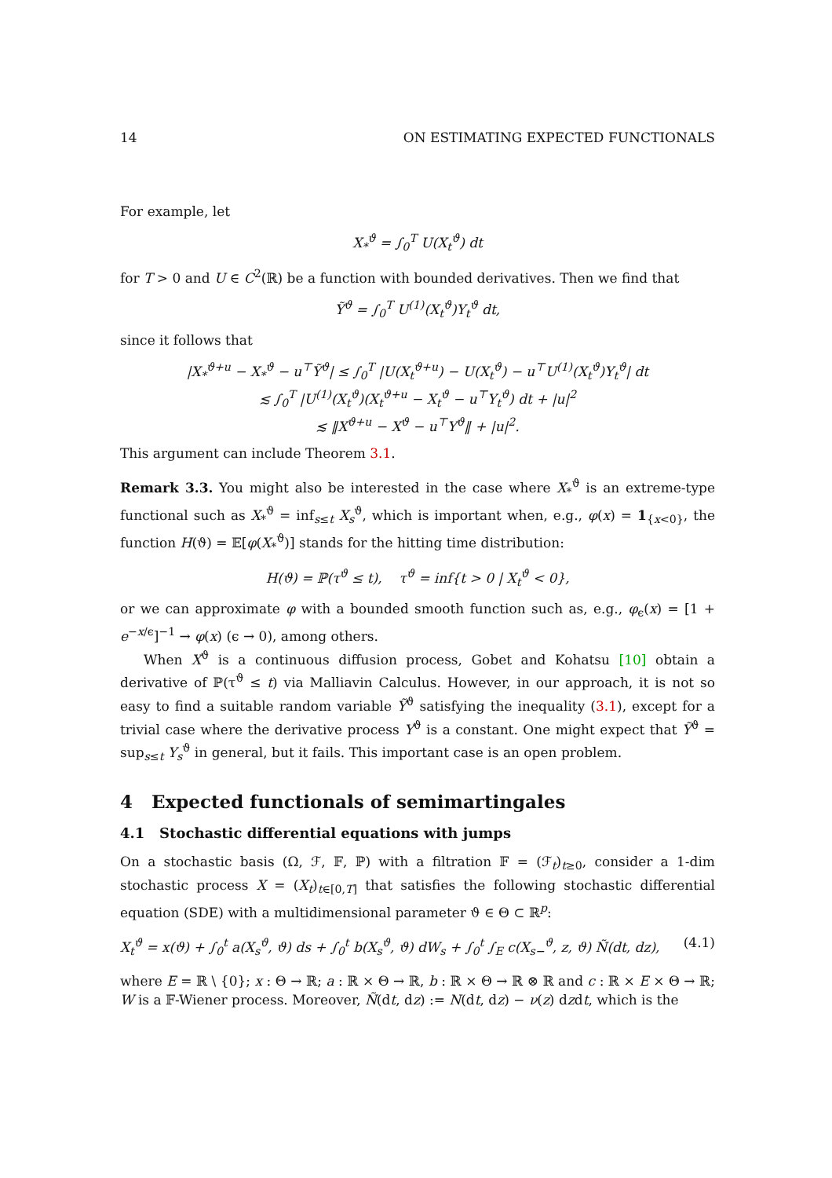14 ON ESTIMATING EXPECTED FUNCTIONALS
For example, let
X<sub>*</sub><sup>ϑ</sup> = ∫<sub>0</sub><sup>T</sup> U(X<sub>t</sub><sup>ϑ</sup>) dt
for T > 0 and U ∈ C<sup>2</sup>(ℝ) be a function with bounded derivatives. Then we find that
Ỹ<sup>ϑ</sup> = ∫<sub>0</sub><sup>T</sup> U<sup>(1)</sup>(X<sub>t</sub><sup>ϑ</sup>)Y<sub>t</sub><sup>ϑ</sup> dt,
since it follows that
|X<sub>*</sub><sup>ϑ+u</sup> − X<sub>*</sub><sup>ϑ</sup> − u<sup>⊤</sup>Ỹ<sup>ϑ</sup>| ≤ ∫<sub>0</sub><sup>T</sup> |U(X<sub>t</sub><sup>ϑ+u</sup>) − U(X<sub>t</sub><sup>ϑ</sup>) − u<sup>⊤</sup>U<sup>(1)</sup>(X<sub>t</sub><sup>ϑ</sup>)Y<sub>t</sub><sup>ϑ</sup>| dt
≲ ∫<sub>0</sub><sup>T</sup> |U<sup>(1)</sup>(X<sub>t</sub><sup>ϑ</sup>)(X<sub>t</sub><sup>ϑ+u</sup> − X<sub>t</sub><sup>ϑ</sup> − u<sup>⊤</sup>Y<sub>t</sub><sup>ϑ</sup>) dt + |u|<sup>2</sup>
≲ ‖X<sup>ϑ+u</sup> − X<sup>ϑ</sup> − u<sup>⊤</sup>Y<sup>ϑ</sup>‖ + |u|<sup>2</sup>.
This argument can include Theorem 3.1.
Remark 3.3. You might also be interested in the case where X<sub>*</sub><sup>ϑ</sup> is an extreme-type functional such as X<sub>*</sub><sup>ϑ</sup> = inf<sub>s≤t</sub> X<sub>s</sub><sup>ϑ</sup>, which is important when, e.g., φ(x) = 1<sub>{x<0}</sub>, the function H(ϑ) = 𝔼[φ(X<sub>*</sub><sup>ϑ</sup>)] stands for the hitting time distribution:
H(ϑ) = ℙ(τ<sup>ϑ</sup> ≤ t), τ<sup>ϑ</sup> = inf{t > 0 | X<sub>t</sub><sup>ϑ</sup> < 0},
or we can approximate φ with a bounded smooth function such as, e.g., φ<sub>ϵ</sub>(x) = [1 + e<sup>−x/ϵ</sup>]<sup>−1</sup> → φ(x) (ϵ → 0), among others.
When X<sup>ϑ</sup> is a continuous diffusion process, Gobet and Kohatsu [10] obtain a derivative of ℙ(τ<sup>ϑ</sup> ≤ t) via Malliavin Calculus. However, in our approach, it is not so easy to find a suitable random variable Ỹ<sup>ϑ</sup> satisfying the inequality (3.1), except for a trivial case where the derivative process Y<sup>ϑ</sup> is a constant. One might expect that Ỹ<sup>ϑ</sup> = sup<sub>s≤t</sub> Y<sub>s</sub><sup>ϑ</sup> in general, but it fails. This important case is an open problem.
4 Expected functionals of semimartingales
4.1 Stochastic differential equations with jumps
On a stochastic basis (Ω, ℱ, 𝔽, ℙ) with a filtration 𝔽 = (ℱ<sub>t</sub>)<sub>t≥0</sub>, consider a 1-dim stochastic process X = (X<sub>t</sub>)<sub>t∈[0,T]</sub> that satisfies the following stochastic differential equation (SDE) with a multidimensional parameter ϑ ∈ Θ ⊂ ℝ<sup>p</sup>:
X<sub>t</sub><sup>ϑ</sup> = x(ϑ) + ∫<sub>0</sub><sup>t</sup> a(X<sub>s</sub><sup>ϑ</sup>, ϑ) ds + ∫<sub>0</sub><sup>t</sup> b(X<sub>s</sub><sup>ϑ</sup>, ϑ) dW<sub>s</sub> + ∫<sub>0</sub><sup>t</sup> ∫<sub>E</sub> c(X<sub>s−</sub><sup>ϑ</sup>, z, ϑ) Ñ(dt, dz), (4.1)
where E = ℝ \ {0}; x : Θ → ℝ; a : ℝ × Θ → ℝ, b : ℝ × Θ → ℝ ⊗ ℝ and c : ℝ × E × Θ → ℝ; W is a 𝔽-Wiener process. Moreover, Ñ(dt, dz) := N(dt, dz) − ν(z) dzdt, which is the